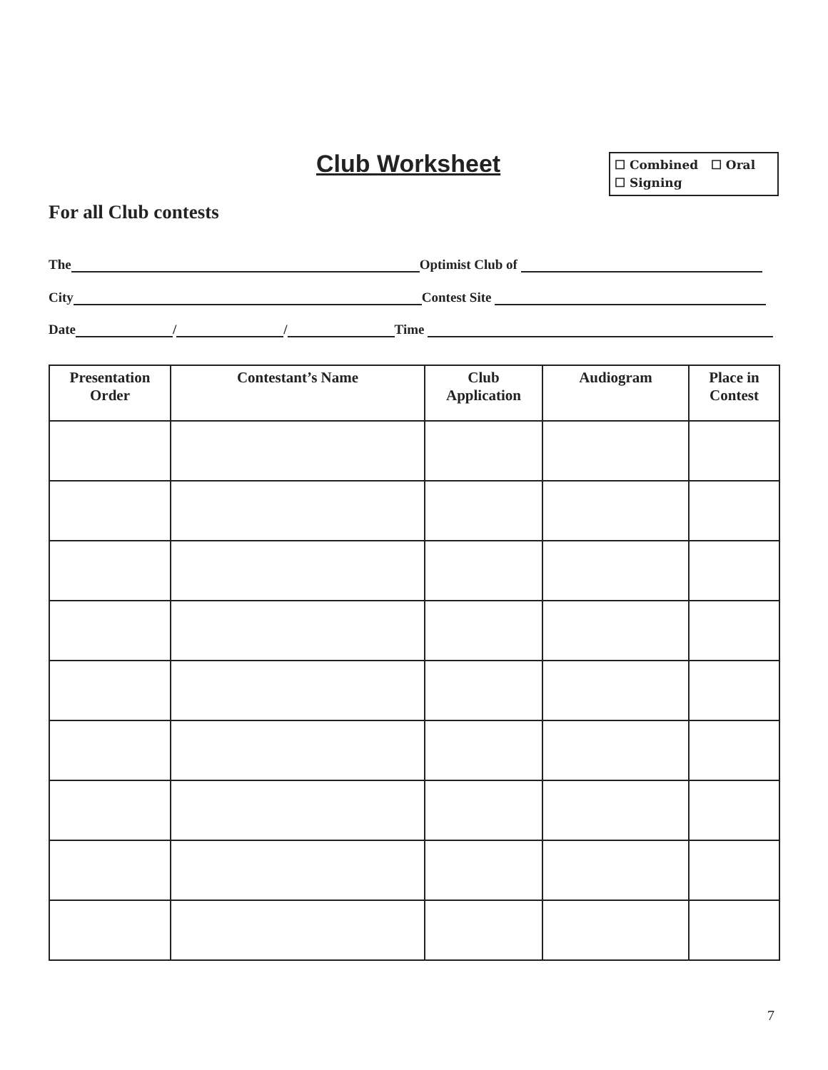Club Worksheet
☐ Combined ☐ Oral
☐ Signing
For all Club contests
The Optimist Club of
City Contest Site
Date / / Time
| Presentation Order | Contestant’s Name | Club Application | Audiogram | Place in Contest |
| --- | --- | --- | --- | --- |
7